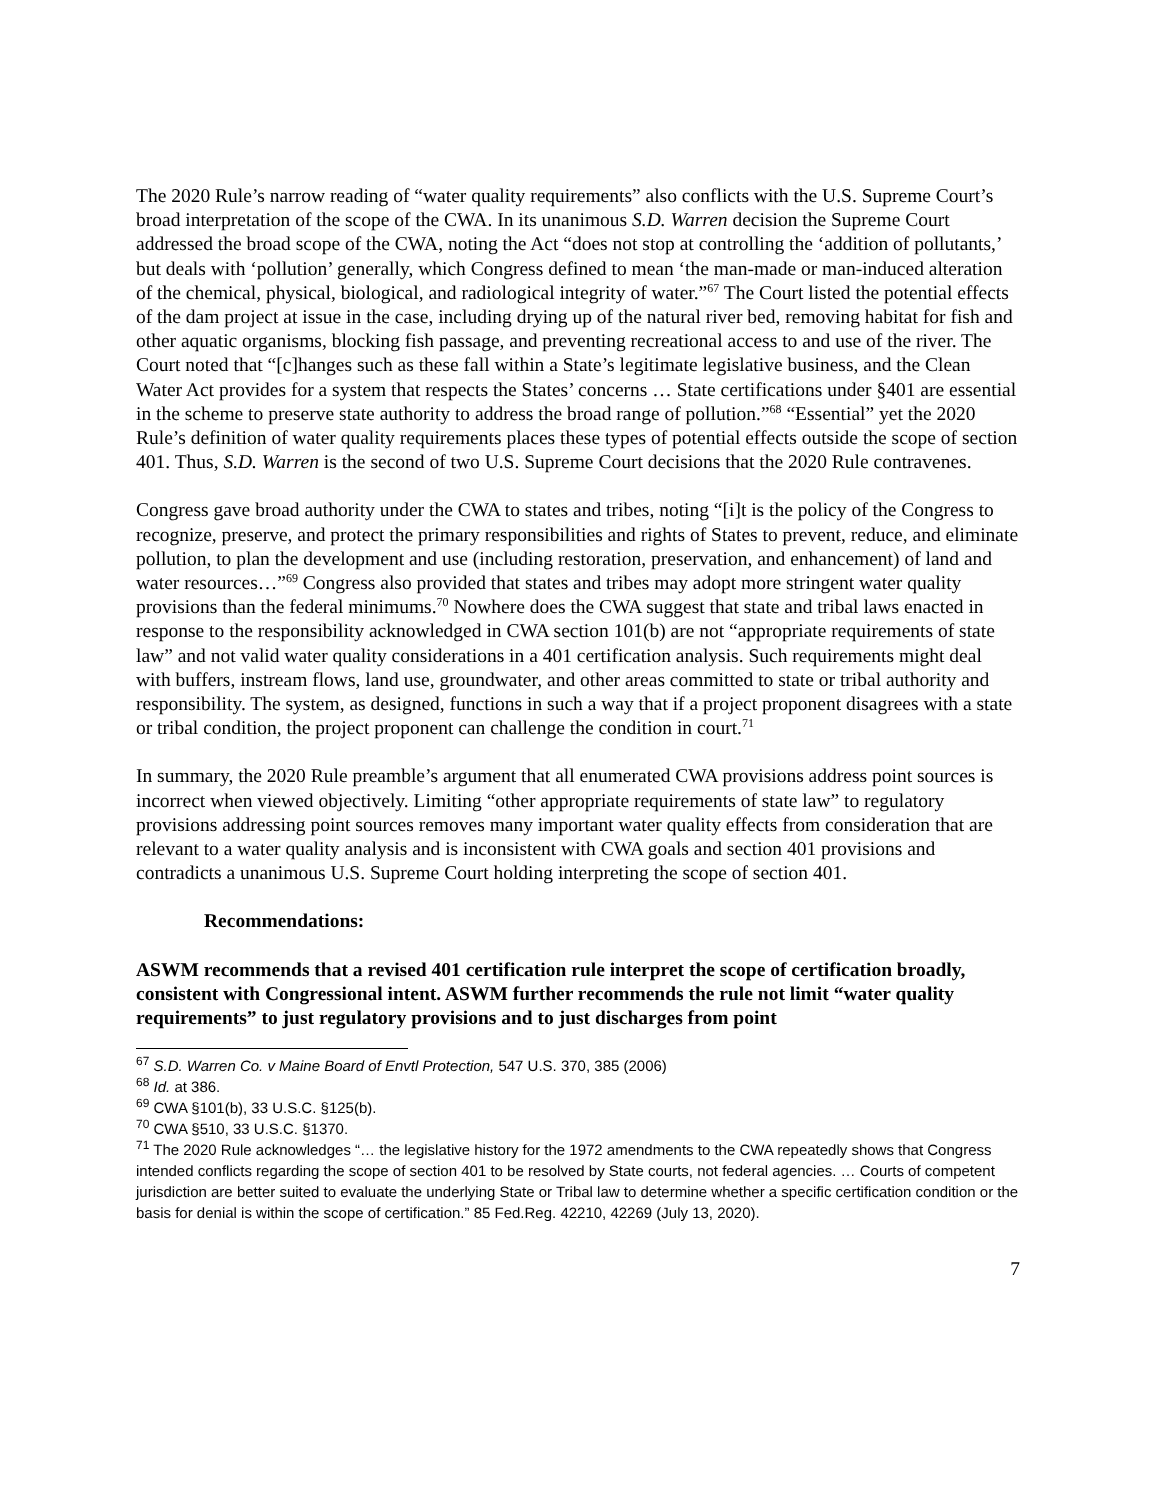The 2020 Rule’s narrow reading of “water quality requirements” also conflicts with the U.S. Supreme Court’s broad interpretation of the scope of the CWA. In its unanimous S.D. Warren decision the Supreme Court addressed the broad scope of the CWA, noting the Act “does not stop at controlling the ‘addition of pollutants,’ but deals with ‘pollution’ generally, which Congress defined to mean ‘the man-made or man-induced alteration of the chemical, physical, biological, and radiological integrity of water.”<sup>67</sup> The Court listed the potential effects of the dam project at issue in the case, including drying up of the natural river bed, removing habitat for fish and other aquatic organisms, blocking fish passage, and preventing recreational access to and use of the river. The Court noted that “[c]hanges such as these fall within a State’s legitimate legislative business, and the Clean Water Act provides for a system that respects the States’ concerns … State certifications under §401 are essential in the scheme to preserve state authority to address the broad range of pollution.”<sup>68</sup> “Essential” yet the 2020 Rule’s definition of water quality requirements places these types of potential effects outside the scope of section 401. Thus, S.D. Warren is the second of two U.S. Supreme Court decisions that the 2020 Rule contravenes.
Congress gave broad authority under the CWA to states and tribes, noting “[i]t is the policy of the Congress to recognize, preserve, and protect the primary responsibilities and rights of States to prevent, reduce, and eliminate pollution, to plan the development and use (including restoration, preservation, and enhancement) of land and water resources…”<sup>69</sup> Congress also provided that states and tribes may adopt more stringent water quality provisions than the federal minimums.<sup>70</sup> Nowhere does the CWA suggest that state and tribal laws enacted in response to the responsibility acknowledged in CWA section 101(b) are not “appropriate requirements of state law” and not valid water quality considerations in a 401 certification analysis. Such requirements might deal with buffers, instream flows, land use, groundwater, and other areas committed to state or tribal authority and responsibility. The system, as designed, functions in such a way that if a project proponent disagrees with a state or tribal condition, the project proponent can challenge the condition in court.<sup>71</sup>
In summary, the 2020 Rule preamble’s argument that all enumerated CWA provisions address point sources is incorrect when viewed objectively. Limiting “other appropriate requirements of state law” to regulatory provisions addressing point sources removes many important water quality effects from consideration that are relevant to a water quality analysis and is inconsistent with CWA goals and section 401 provisions and contradicts a unanimous U.S. Supreme Court holding interpreting the scope of section 401.
Recommendations:
ASWM recommends that a revised 401 certification rule interpret the scope of certification broadly, consistent with Congressional intent. ASWM further recommends the rule not limit “water quality requirements” to just regulatory provisions and to just discharges from point
<sup>67</sup> S.D. Warren Co. v Maine Board of Envtl Protection, 547 U.S. 370, 385 (2006)
<sup>68</sup> Id. at 386.
<sup>69</sup> CWA §101(b), 33 U.S.C. §125(b).
<sup>70</sup> CWA §510, 33 U.S.C. §1370.
<sup>71</sup> The 2020 Rule acknowledges “… the legislative history for the 1972 amendments to the CWA repeatedly shows that Congress intended conflicts regarding the scope of section 401 to be resolved by State courts, not federal agencies. … Courts of competent jurisdiction are better suited to evaluate the underlying State or Tribal law to determine whether a specific certification condition or the basis for denial is within the scope of certification.” 85 Fed.Reg. 42210, 42269 (July 13, 2020).
7